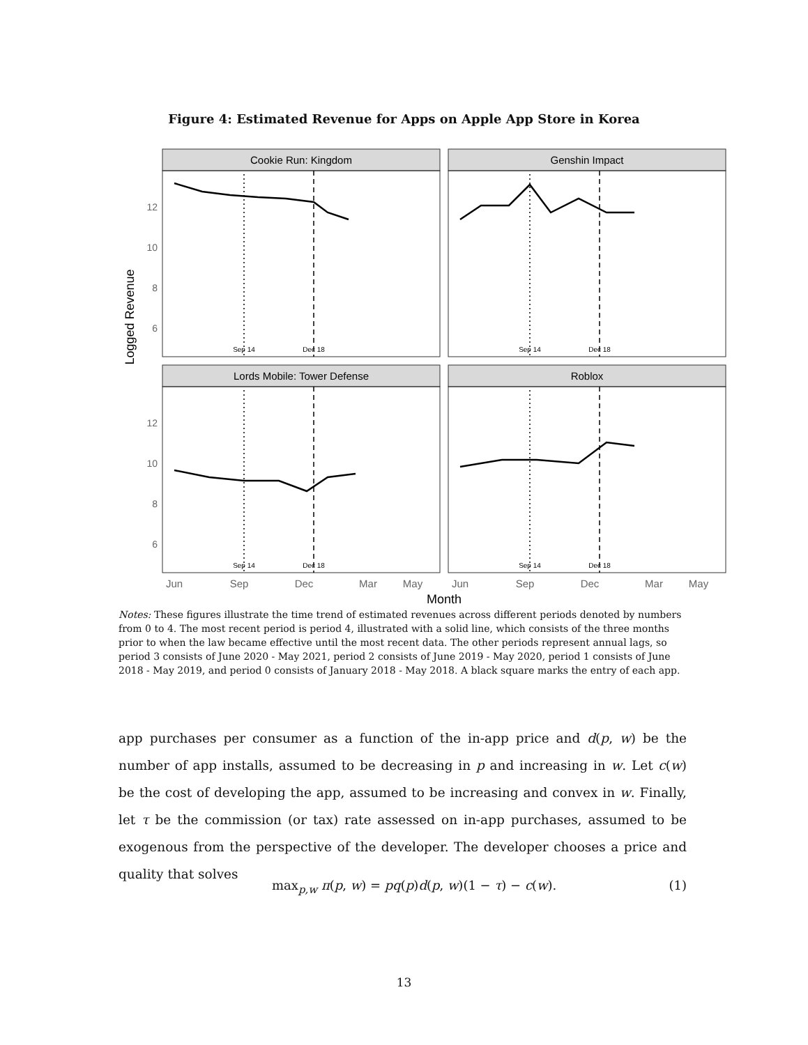Figure 4: Estimated Revenue for Apps on Apple App Store in Korea
Logged Revenue
Cookie Run: Kingdom
Genshin Impact
Lords Mobile: Tower Defense
Roblox
Sep 14
Dec 18
Sep 14
Dec 18
Sep 14
Dec 18
Sep 14
Dec 18
12
10
8
6
12
10
8
6
Jun
Sep
Dec
Mar
May
Jun
Sep
Dec
Mar
May
Month
Notes: These figures illustrate the time trend of estimated revenues across different periods denoted by numbers from 0 to 4. The most recent period is period 4, illustrated with a solid line, which consists of the three months prior to when the law became effective until the most recent data. The other periods represent annual lags, so period 3 consists of June 2020 - May 2021, period 2 consists of June 2019 - May 2020, period 1 consists of June 2018 - May 2019, and period 0 consists of January 2018 - May 2018. A black square marks the entry of each app.
app purchases per consumer as a function of the in-app price and d(p, w) be the number of app installs, assumed to be decreasing in p and increasing in w. Let c(w) be the cost of developing the app, assumed to be increasing and convex in w. Finally, let τ be the commission (or tax) rate assessed on in-app purchases, assumed to be exogenous from the perspective of the developer. The developer chooses a price and quality that solves
max<sub>p,w</sub> π(p, w) = pq(p)d(p, w)(1 − τ) − c(w). (1)
13